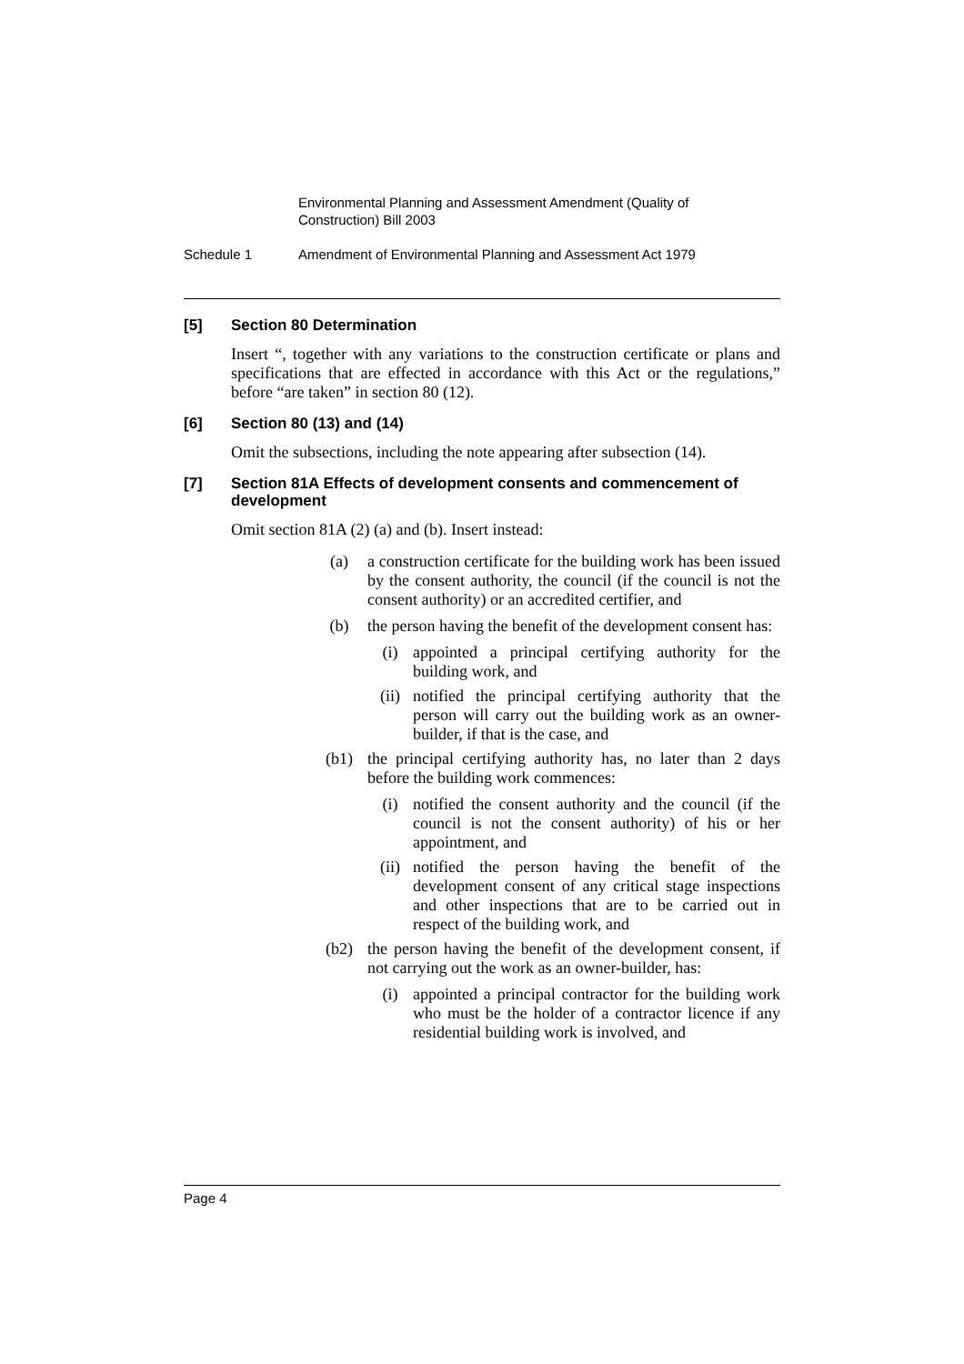Environmental Planning and Assessment Amendment (Quality of Construction) Bill 2003
Schedule 1 Amendment of Environmental Planning and Assessment Act 1979
[5] Section 80 Determination
Insert “, together with any variations to the construction certificate or plans and specifications that are effected in accordance with this Act or the regulations,” before “are taken” in section 80 (12).
[6] Section 80 (13) and (14)
Omit the subsections, including the note appearing after subsection (14).
[7] Section 81A Effects of development consents and commencement of development
Omit section 81A (2) (a) and (b). Insert instead:
(a) a construction certificate for the building work has been issued by the consent authority, the council (if the council is not the consent authority) or an accredited certifier, and
(b) the person having the benefit of the development consent has:
(i) appointed a principal certifying authority for the building work, and
(ii) notified the principal certifying authority that the person will carry out the building work as an owner-builder, if that is the case, and
(b1) the principal certifying authority has, no later than 2 days before the building work commences:
(i) notified the consent authority and the council (if the council is not the consent authority) of his or her appointment, and
(ii) notified the person having the benefit of the development consent of any critical stage inspections and other inspections that are to be carried out in respect of the building work, and
(b2) the person having the benefit of the development consent, if not carrying out the work as an owner-builder, has:
(i) appointed a principal contractor for the building work who must be the holder of a contractor licence if any residential building work is involved, and
Page 4